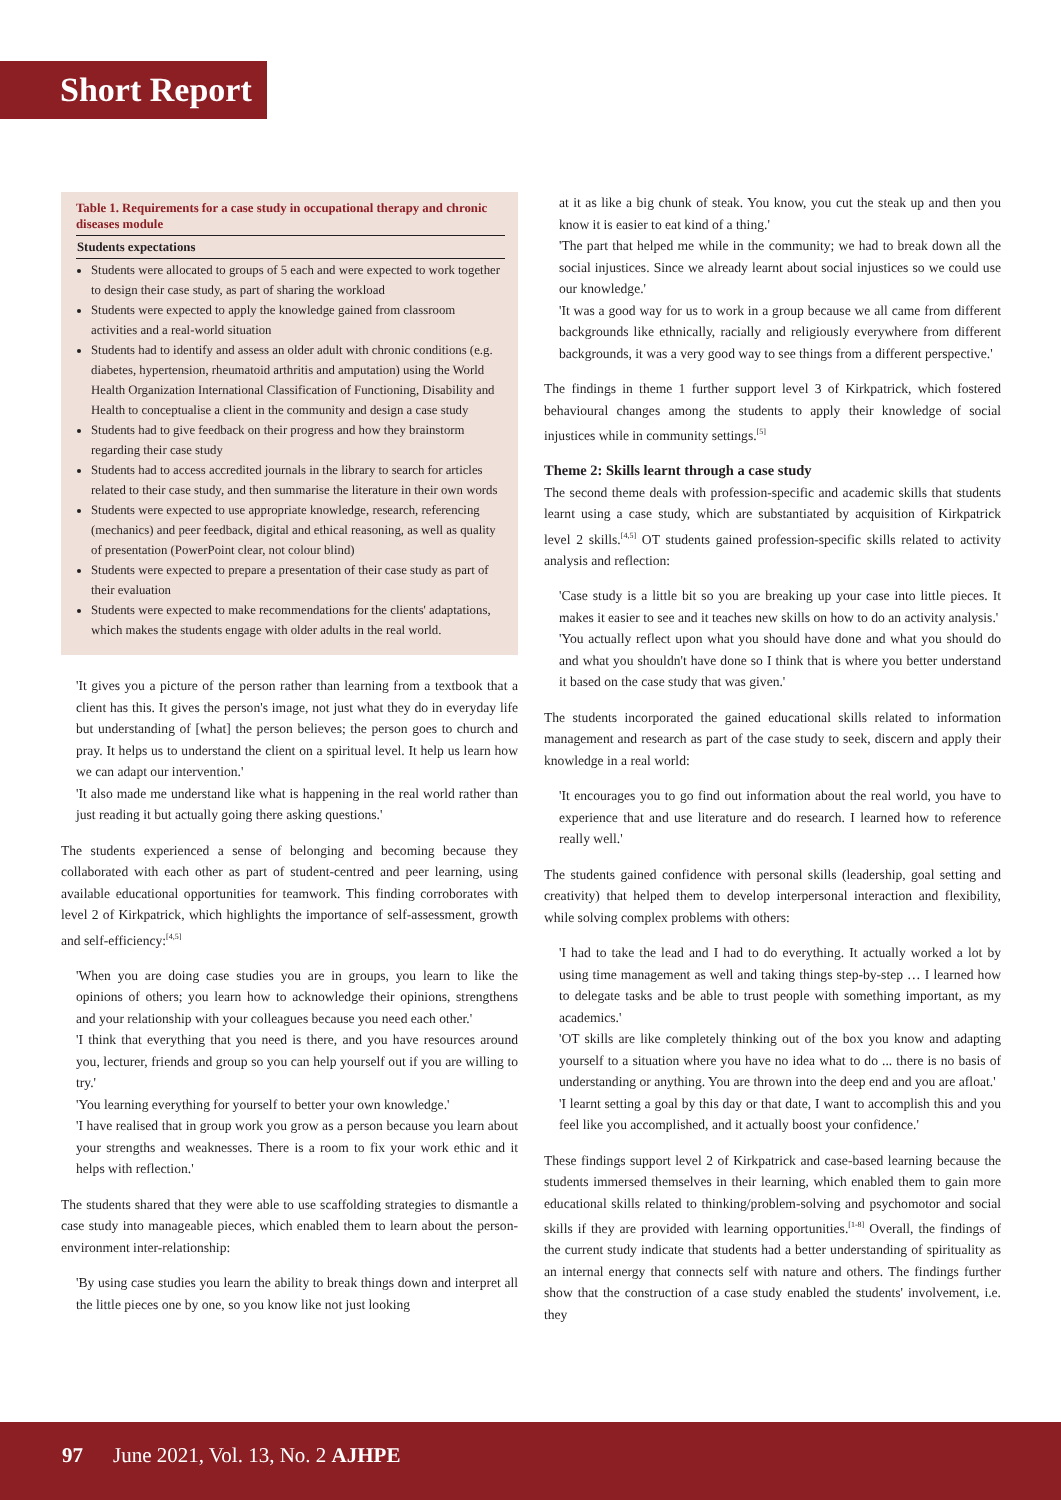Short Report
Table 1. Requirements for a case study in occupational therapy and chronic diseases module
| Students expectations |
| --- |
| Students were allocated to groups of 5 each and were expected to work together to design their case study, as part of sharing the workload Students were expected to apply the knowledge gained from classroom activities and a real-world situation Students had to identify and assess an older adult with chronic conditions (e.g. diabetes, hypertension, rheumatoid arthritis and amputation) using the World Health Organization International Classification of Functioning, Disability and Health to conceptualise a client in the community and design a case study Students had to give feedback on their progress and how they brainstorm regarding their case study Students had to access accredited journals in the library to search for articles related to their case study, and then summarise the literature in their own words Students were expected to use appropriate knowledge, research, referencing (mechanics) and peer feedback, digital and ethical reasoning, as well as quality of presentation (PowerPoint clear, not colour blind) Students were expected to prepare a presentation of their case study as part of their evaluation Students were expected to make recommendations for the clients' adaptations, which makes the students engage with older adults in the real world. |
'It gives you a picture of the person rather than learning from a textbook that a client has this. It gives the person's image, not just what they do in everyday life but understanding of [what] the person believes; the person goes to church and pray. It helps us to understand the client on a spiritual level. It help us learn how we can adapt our intervention.'
'It also made me understand like what is happening in the real world rather than just reading it but actually going there asking questions.'
The students experienced a sense of belonging and becoming because they collaborated with each other as part of student-centred and peer learning, using available educational opportunities for teamwork. This finding corroborates with level 2 of Kirkpatrick, which highlights the importance of self-assessment, growth and self-efficiency:<sup>[4,5]</sup>
'When you are doing case studies you are in groups, you learn to like the opinions of others; you learn how to acknowledge their opinions, strengthens and your relationship with your colleagues because you need each other.'
'I think that everything that you need is there, and you have resources around you, lecturer, friends and group so you can help yourself out if you are willing to try.'
'You learning everything for yourself to better your own knowledge.'
'I have realised that in group work you grow as a person because you learn about your strengths and weaknesses. There is a room to fix your work ethic and it helps with reflection.'
The students shared that they were able to use scaffolding strategies to dismantle a case study into manageable pieces, which enabled them to learn about the person-environment inter-relationship:
'By using case studies you learn the ability to break things down and interpret all the little pieces one by one, so you know like not just looking
at it as like a big chunk of steak. You know, you cut the steak up and then you know it is easier to eat kind of a thing.'
'The part that helped me while in the community; we had to break down all the social injustices. Since we already learnt about social injustices so we could use our knowledge.'
'It was a good way for us to work in a group because we all came from different backgrounds like ethnically, racially and religiously everywhere from different backgrounds, it was a very good way to see things from a different perspective.'
The findings in theme 1 further support level 3 of Kirkpatrick, which fostered behavioural changes among the students to apply their knowledge of social injustices while in community settings.<sup>[5]</sup>
Theme 2: Skills learnt through a case study
The second theme deals with profession-specific and academic skills that students learnt using a case study, which are substantiated by acquisition of Kirkpatrick level 2 skills.<sup>[4,5]</sup> OT students gained profession-specific skills related to activity analysis and reflection:
'Case study is a little bit so you are breaking up your case into little pieces. It makes it easier to see and it teaches new skills on how to do an activity analysis.'
'You actually reflect upon what you should have done and what you should do and what you shouldn't have done so I think that is where you better understand it based on the case study that was given.'
The students incorporated the gained educational skills related to information management and research as part of the case study to seek, discern and apply their knowledge in a real world:
'It encourages you to go find out information about the real world, you have to experience that and use literature and do research. I learned how to reference really well.'
The students gained confidence with personal skills (leadership, goal setting and creativity) that helped them to develop interpersonal interaction and flexibility, while solving complex problems with others:
'I had to take the lead and I had to do everything. It actually worked a lot by using time management as well and taking things step-by-step … I learned how to delegate tasks and be able to trust people with something important, as my academics.'
'OT skills are like completely thinking out of the box you know and adapting yourself to a situation where you have no idea what to do ... there is no basis of understanding or anything. You are thrown into the deep end and you are afloat.'
'I learnt setting a goal by this day or that date, I want to accomplish this and you feel like you accomplished, and it actually boost your confidence.'
These findings support level 2 of Kirkpatrick and case-based learning because the students immersed themselves in their learning, which enabled them to gain more educational skills related to thinking/problem-solving and psychomotor and social skills if they are provided with learning opportunities.<sup>[1-8]</sup> Overall, the findings of the current study indicate that students had a better understanding of spirituality as an internal energy that connects self with nature and others. The findings further show that the construction of a case study enabled the students' involvement, i.e. they
97 June 2021, Vol. 13, No. 2 AJHPE